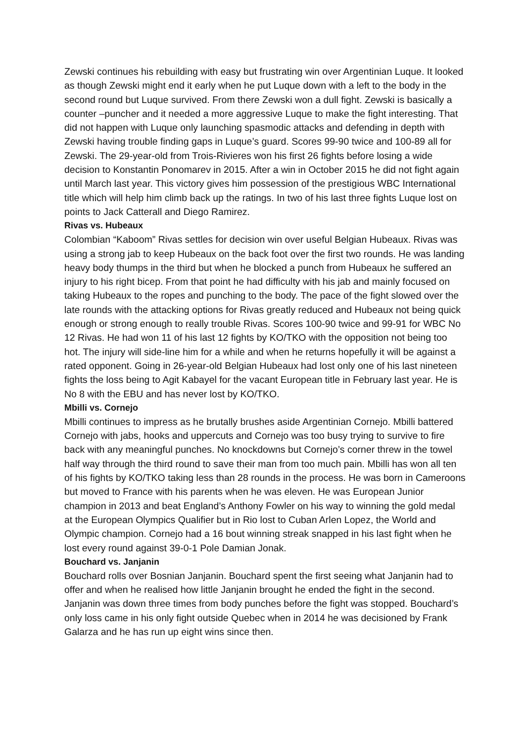Zewski continues his rebuilding with easy but frustrating win over Argentinian Luque. It looked as though Zewski might end it early when he put Luque down with a left to the body in the second round but Luque survived. From there Zewski won a dull fight. Zewski is basically a counter –puncher and it needed a more aggressive Luque to make the fight interesting. That did not happen with Luque only launching spasmodic attacks and defending in depth with Zewski having trouble finding gaps in Luque’s guard. Scores 99-90 twice and 100-89 all for Zewski. The 29-year-old from Trois-Rivieres won his first 26 fights before losing a wide decision to Konstantin Ponomarev in 2015. After a win in October 2015 he did not fight again until March last year. This victory gives him possession of the prestigious WBC International title which will help him climb back up the ratings. In two of his last three fights Luque lost on points to Jack Catterall and Diego Ramirez.
Rivas vs. Hubeaux
Colombian “Kaboom” Rivas settles for decision win over useful Belgian Hubeaux. Rivas was using a strong jab to keep Hubeaux on the back foot over the first two rounds. He was landing heavy body thumps in the third but when he blocked a punch from Hubeaux he suffered an injury to his right bicep. From that point he had difficulty with his jab and mainly focused on taking Hubeaux to the ropes and punching to the body. The pace of the fight slowed over the late rounds with the attacking options for Rivas greatly reduced and Hubeaux not being quick enough or strong enough to really trouble Rivas. Scores 100-90 twice and 99-91 for WBC No 12 Rivas. He had won 11 of his last 12 fights by KO/TKO with the opposition not being too hot. The injury will side-line him for a while and when he returns hopefully it will be against a rated opponent. Going in 26-year-old Belgian Hubeaux had lost only one of his last nineteen fights the loss being to Agit Kabayel for the vacant European title in February last year. He is No 8 with the EBU and has never lost by KO/TKO.
Mbilli vs. Cornejo
Mbilli continues to impress as he brutally brushes aside Argentinian Cornejo. Mbilli battered Cornejo with jabs, hooks and uppercuts and Cornejo was too busy trying to survive to fire back with any meaningful punches. No knockdowns but Cornejo’s corner threw in the towel half way through the third round to save their man from too much pain. Mbilli has won all ten of his fights by KO/TKO taking less than 28 rounds in the process. He was born in Cameroons but moved to France with his parents when he was eleven. He was European Junior champion in 2013 and beat England’s Anthony Fowler on his way to winning the gold medal at the European Olympics Qualifier but in Rio lost to Cuban Arlen Lopez, the World and Olympic champion. Cornejo had a 16 bout winning streak snapped in his last fight when he lost every round against 39-0-1 Pole Damian Jonak.
Bouchard vs. Janjanin
Bouchard rolls over Bosnian Janjanin. Bouchard spent the first seeing what Janjanin had to offer and when he realised how little Janjanin brought he ended the fight in the second. Janjanin was down three times from body punches before the fight was stopped. Bouchard’s only loss came in his only fight outside Quebec when in 2014 he was decisioned by Frank Galarza and he has run up eight wins since then.